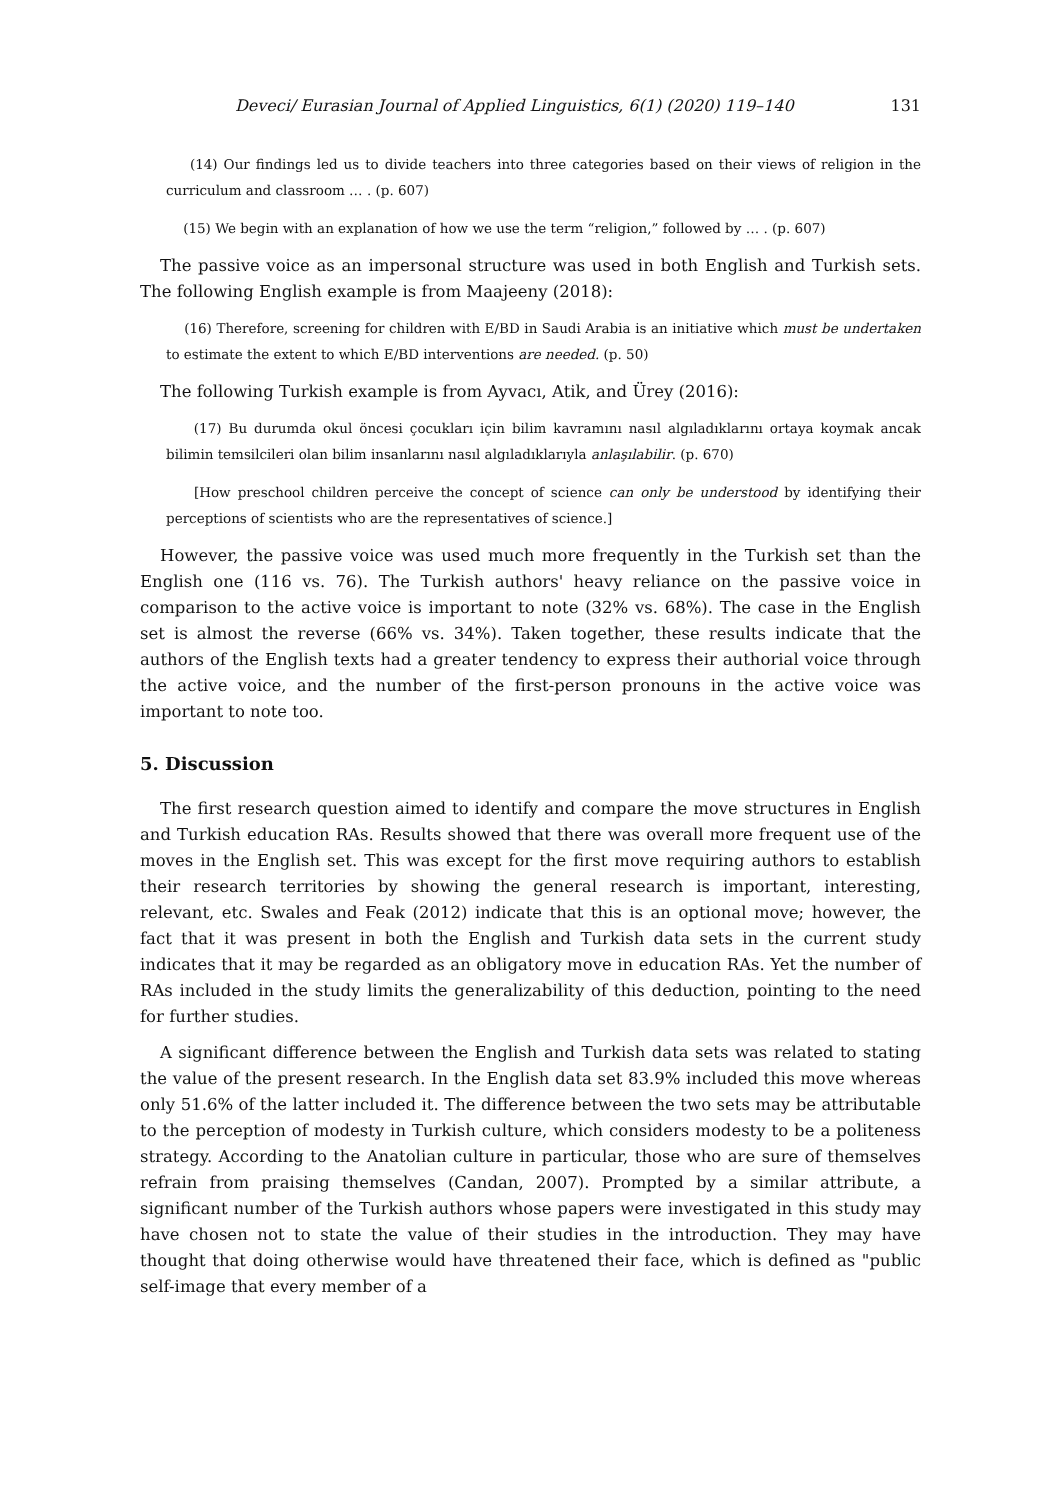Deveci/ Eurasian Journal of Applied Linguistics, 6(1) (2020) 119–140 131
(14) Our findings led us to divide teachers into three categories based on their views of religion in the curriculum and classroom … . (p. 607)
(15) We begin with an explanation of how we use the term “religion,” followed by … . (p. 607)
The passive voice as an impersonal structure was used in both English and Turkish sets. The following English example is from Maajeeny (2018):
(16) Therefore, screening for children with E/BD in Saudi Arabia is an initiative which must be undertaken to estimate the extent to which E/BD interventions are needed. (p. 50)
The following Turkish example is from Ayvacı, Atik, and Ürey (2016):
(17) Bu durumda okul öncesi çocukları için bilim kavramını nasıl algıladıklarını ortaya koymak ancak bilimin temsilcileri olan bilim insanlarını nasıl algıladıklarıyla anlaşılabilir. (p. 670)
[How preschool children perceive the concept of science can only be understood by identifying their perceptions of scientists who are the representatives of science.]
However, the passive voice was used much more frequently in the Turkish set than the English one (116 vs. 76). The Turkish authors' heavy reliance on the passive voice in comparison to the active voice is important to note (32% vs. 68%). The case in the English set is almost the reverse (66% vs. 34%). Taken together, these results indicate that the authors of the English texts had a greater tendency to express their authorial voice through the active voice, and the number of the first-person pronouns in the active voice was important to note too.
5. Discussion
The first research question aimed to identify and compare the move structures in English and Turkish education RAs. Results showed that there was overall more frequent use of the moves in the English set. This was except for the first move requiring authors to establish their research territories by showing the general research is important, interesting, relevant, etc. Swales and Feak (2012) indicate that this is an optional move; however, the fact that it was present in both the English and Turkish data sets in the current study indicates that it may be regarded as an obligatory move in education RAs. Yet the number of RAs included in the study limits the generalizability of this deduction, pointing to the need for further studies.
A significant difference between the English and Turkish data sets was related to stating the value of the present research. In the English data set 83.9% included this move whereas only 51.6% of the latter included it. The difference between the two sets may be attributable to the perception of modesty in Turkish culture, which considers modesty to be a politeness strategy. According to the Anatolian culture in particular, those who are sure of themselves refrain from praising themselves (Candan, 2007). Prompted by a similar attribute, a significant number of the Turkish authors whose papers were investigated in this study may have chosen not to state the value of their studies in the introduction. They may have thought that doing otherwise would have threatened their face, which is defined as "public self-image that every member of a